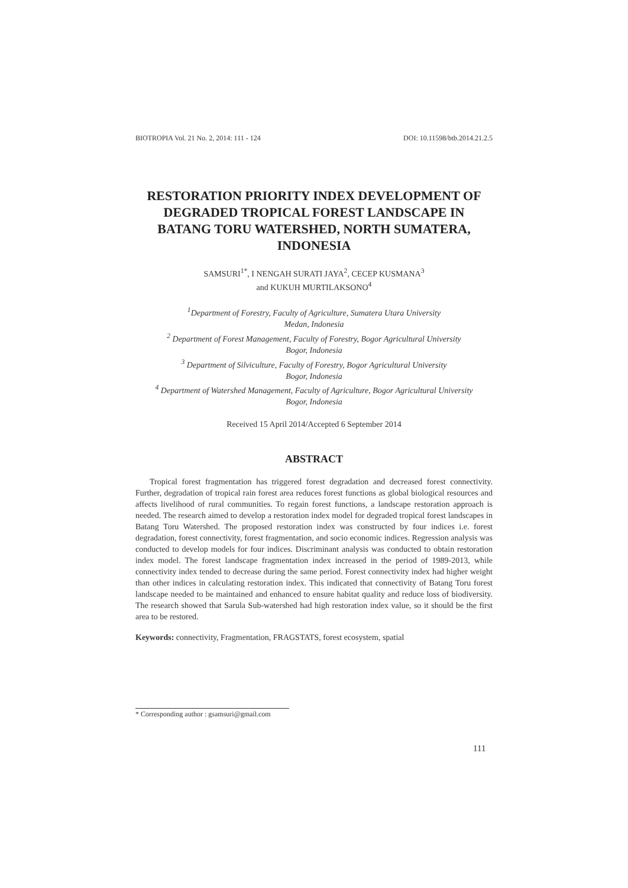BIOTROPIA Vol. 21 No. 2, 2014: 111 - 124 DOI: 10.11598/btb.2014.21.2.5
RESTORATION PRIORITY INDEX DEVELOPMENT OF DEGRADED TROPICAL FOREST LANDSCAPE IN BATANG TORU WATERSHED, NORTH SUMATERA, INDONESIA
SAMSURI<sup>1*</sup>, I NENGAH SURATI JAYA<sup>2</sup>, CECEP KUSMANA<sup>3</sup>
and KUKUH MURTILAKSONO<sup>4</sup>
<sup>1</sup> Department of Forestry, Faculty of Agriculture, Sumatera Utara University
Medan, Indonesia
<sup>2</sup> Department of Forest Management, Faculty of Forestry, Bogor Agricultural University
Bogor, Indonesia
<sup>3</sup> Department of Silviculture, Faculty of Forestry, Bogor Agricultural University
Bogor, Indonesia
<sup>4</sup> Department of Watershed Management, Faculty of Agriculture, Bogor Agricultural University
Bogor, Indonesia
Received 15 April 2014/Accepted 6 September 2014
ABSTRACT
Tropical forest fragmentation has triggered forest degradation and decreased forest connectivity. Further, degradation of tropical rain forest area reduces forest functions as global biological resources and affects livelihood of rural communities. To regain forest functions, a landscape restoration approach is needed. The research aimed to develop a restoration index model for degraded tropical forest landscapes in Batang Toru Watershed. The proposed restoration index was constructed by four indices i.e. forest degradation, forest connectivity, forest fragmentation, and socio economic indices. Regression analysis was conducted to develop models for four indices. Discriminant analysis was conducted to obtain restoration index model. The forest landscape fragmentation index increased in the period of 1989-2013, while connectivity index tended to decrease during the same period. Forest connectivity index had higher weight than other indices in calculating restoration index. This indicated that connectivity of Batang Toru forest landscape needed to be maintained and enhanced to ensure habitat quality and reduce loss of biodiversity. The research showed that Sarula Sub-watershed had high restoration index value, so it should be the first area to be restored.
Keywords: connectivity, Fragmentation, FRAGSTATS, forest ecosystem, spatial
* Corresponding author : gsamsuri@gmail.com
111